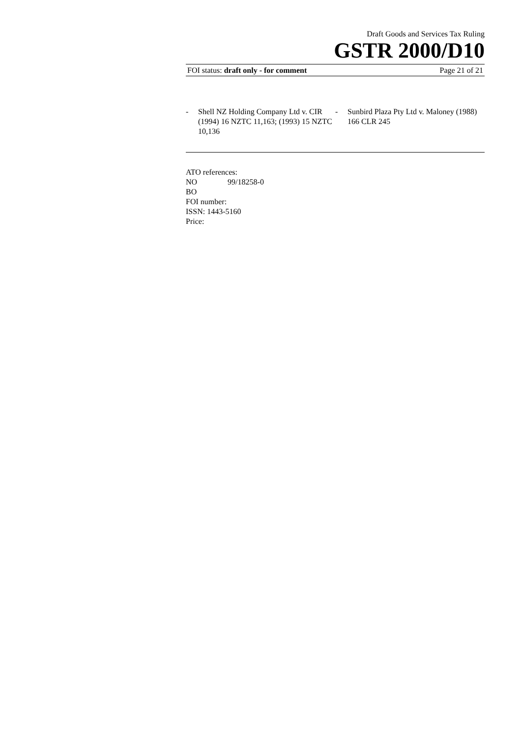Draft Goods and Services Tax Ruling
GSTR 2000/D10
FOI status: draft only - for comment Page 21 of 21
- Shell NZ Holding Company Ltd v. CIR (1994) 16 NZTC 11,163; (1993) 15 NZTC 10,136
- Sunbird Plaza Pty Ltd v. Maloney (1988) 166 CLR 245
ATO references:
NO 99/18258-0
BO
FOI number:
ISSN: 1443-5160
Price: